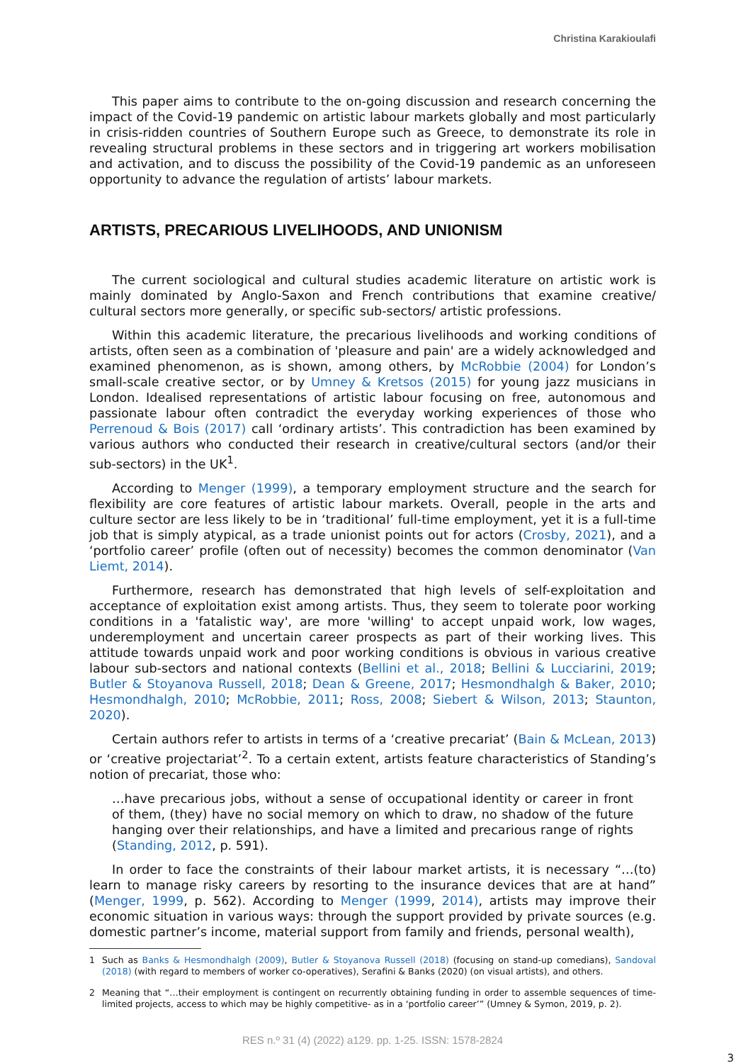Christina Karakioulafi
This paper aims to contribute to the on-going discussion and research concerning the impact of the Covid-19 pandemic on artistic labour markets globally and most particularly in crisis-ridden countries of Southern Europe such as Greece, to demonstrate its role in revealing structural problems in these sectors and in triggering art workers mobilisation and activation, and to discuss the possibility of the Covid-19 pandemic as an unforeseen opportunity to advance the regulation of artists’ labour markets.
ARTISTS, PRECARIOUS LIVELIHOODS, AND UNIONISM
The current sociological and cultural studies academic literature on artistic work is mainly dominated by Anglo-Saxon and French contributions that examine creative/ cultural sectors more generally, or specific sub-sectors/ artistic professions.
Within this academic literature, the precarious livelihoods and working conditions of artists, often seen as a combination of 'pleasure and pain' are a widely acknowledged and examined phenomenon, as is shown, among others, by McRobbie (2004) for London’s small-scale creative sector, or by Umney & Kretsos (2015) for young jazz musicians in London. Idealised representations of artistic labour focusing on free, autonomous and passionate labour often contradict the everyday working experiences of those who Perrenoud & Bois (2017) call ‘ordinary artists’. This contradiction has been examined by various authors who conducted their research in creative/cultural sectors (and/or their sub-sectors) in the UK<sup>1</sup>.
According to Menger (1999), a temporary employment structure and the search for flexibility are core features of artistic labour markets. Overall, people in the arts and culture sector are less likely to be in ‘traditional’ full-time employment, yet it is a full-time job that is simply atypical, as a trade unionist points out for actors (Crosby, 2021), and a ‘portfolio career’ profile (often out of necessity) becomes the common denominator (Van Liemt, 2014).
Furthermore, research has demonstrated that high levels of self-exploitation and acceptance of exploitation exist among artists. Thus, they seem to tolerate poor working conditions in a 'fatalistic way', are more 'willing' to accept unpaid work, low wages, underemployment and uncertain career prospects as part of their working lives. This attitude towards unpaid work and poor working conditions is obvious in various creative labour sub-sectors and national contexts (Bellini et al., 2018; Bellini & Lucciarini, 2019; Butler & Stoyanova Russell, 2018; Dean & Greene, 2017; Hesmondhalgh & Baker, 2010; Hesmondhalgh, 2010; McRobbie, 2011; Ross, 2008; Siebert & Wilson, 2013; Staunton, 2020).
Certain authors refer to artists in terms of a ‘creative precariat’ (Bain & McLean, 2013) or ‘creative projectariat’<sup>2</sup>. To a certain extent, artists feature characteristics of Standing’s notion of precariat, those who:
…have precarious jobs, without a sense of occupational identity or career in front of them, (they) have no social memory on which to draw, no shadow of the future hanging over their relationships, and have a limited and precarious range of rights (Standing, 2012, p. 591).
In order to face the constraints of their labour market artists, it is necessary “…(to) learn to manage risky careers by resorting to the insurance devices that are at hand” (Menger, 1999, p. 562). According to Menger (1999, 2014), artists may improve their economic situation in various ways: through the support provided by private sources (e.g. domestic partner’s income, material support from family and friends, personal wealth),
1 Such as Banks & Hesmondhalgh (2009), Butler & Stoyanova Russell (2018) (focusing on stand-up comedians), Sandoval (2018) (with regard to members of worker co-operatives), Serafini & Banks (2020) (on visual artists), and others.
2 Meaning that “…their employment is contingent on recurrently obtaining funding in order to assemble sequences of time-limited projects, access to which may be highly competitive- as in a ‘portfolio career’” (Umney & Symon, 2019, p. 2).
RES n.º 31 (4) (2022) a129. pp. 1-25. ISSN: 1578-2824
3